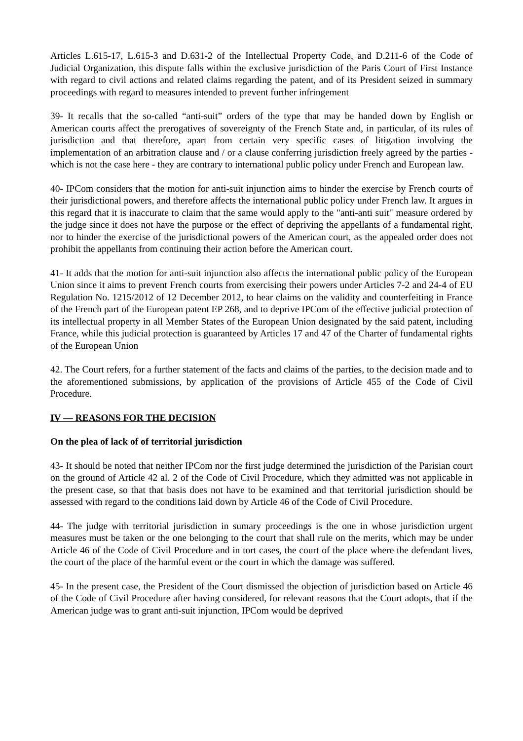Articles L.615-17, L.615-3 and D.631-2 of the Intellectual Property Code, and D.211-6 of the Code of Judicial Organization, this dispute falls within the exclusive jurisdiction of the Paris Court of First Instance with regard to civil actions and related claims regarding the patent, and of its President seized in summary proceedings with regard to measures intended to prevent further infringement
39- It recalls that the so-called “anti-suit” orders of the type that may be handed down by English or American courts affect the prerogatives of sovereignty of the French State and, in particular, of its rules of jurisdiction and that therefore, apart from certain very specific cases of litigation involving the implementation of an arbitration clause and / or a clause conferring jurisdiction freely agreed by the parties - which is not the case here - they are contrary to international public policy under French and European law.
40- IPCom considers that the motion for anti-suit injunction aims to hinder the exercise by French courts of their jurisdictional powers, and therefore affects the international public policy under French law. It argues in this regard that it is inaccurate to claim that the same would apply to the "anti-anti suit" measure ordered by the judge since it does not have the purpose or the effect of depriving the appellants of a fundamental right, nor to hinder the exercise of the jurisdictional powers of the American court, as the appealed order does not prohibit the appellants from continuing their action before the American court.
41- It adds that the motion for anti-suit injunction also affects the international public policy of the European Union since it aims to prevent French courts from exercising their powers under Articles 7-2 and 24-4 of EU Regulation No. 1215/2012 of 12 December 2012, to hear claims on the validity and counterfeiting in France of the French part of the European patent EP 268, and to deprive IPCom of the effective judicial protection of its intellectual property in all Member States of the European Union designated by the said patent, including France, while this judicial protection is guaranteed by Articles 17 and 47 of the Charter of fundamental rights of the European Union
42. The Court refers, for a further statement of the facts and claims of the parties, to the decision made and to the aforementioned submissions, by application of the provisions of Article 455 of the Code of Civil Procedure.
IV — REASONS FOR THE DECISION
On the plea of lack of of territorial jurisdiction
43- It should be noted that neither IPCom nor the first judge determined the jurisdiction of the Parisian court on the ground of Article 42 al. 2 of the Code of Civil Procedure, which they admitted was not applicable in the present case, so that that basis does not have to be examined and that territorial jurisdiction should be assessed with regard to the conditions laid down by Article 46 of the Code of Civil Procedure.
44- The judge with territorial jurisdiction in sumary proceedings is the one in whose jurisdiction urgent measures must be taken or the one belonging to the court that shall rule on the merits, which may be under Article 46 of the Code of Civil Procedure and in tort cases, the court of the place where the defendant lives, the court of the place of the harmful event or the court in which the damage was suffered.
45- In the present case, the President of the Court dismissed the objection of jurisdiction based on Article 46 of the Code of Civil Procedure after having considered, for relevant reasons that the Court adopts, that if the American judge was to grant anti-suit injunction, IPCom would be deprived